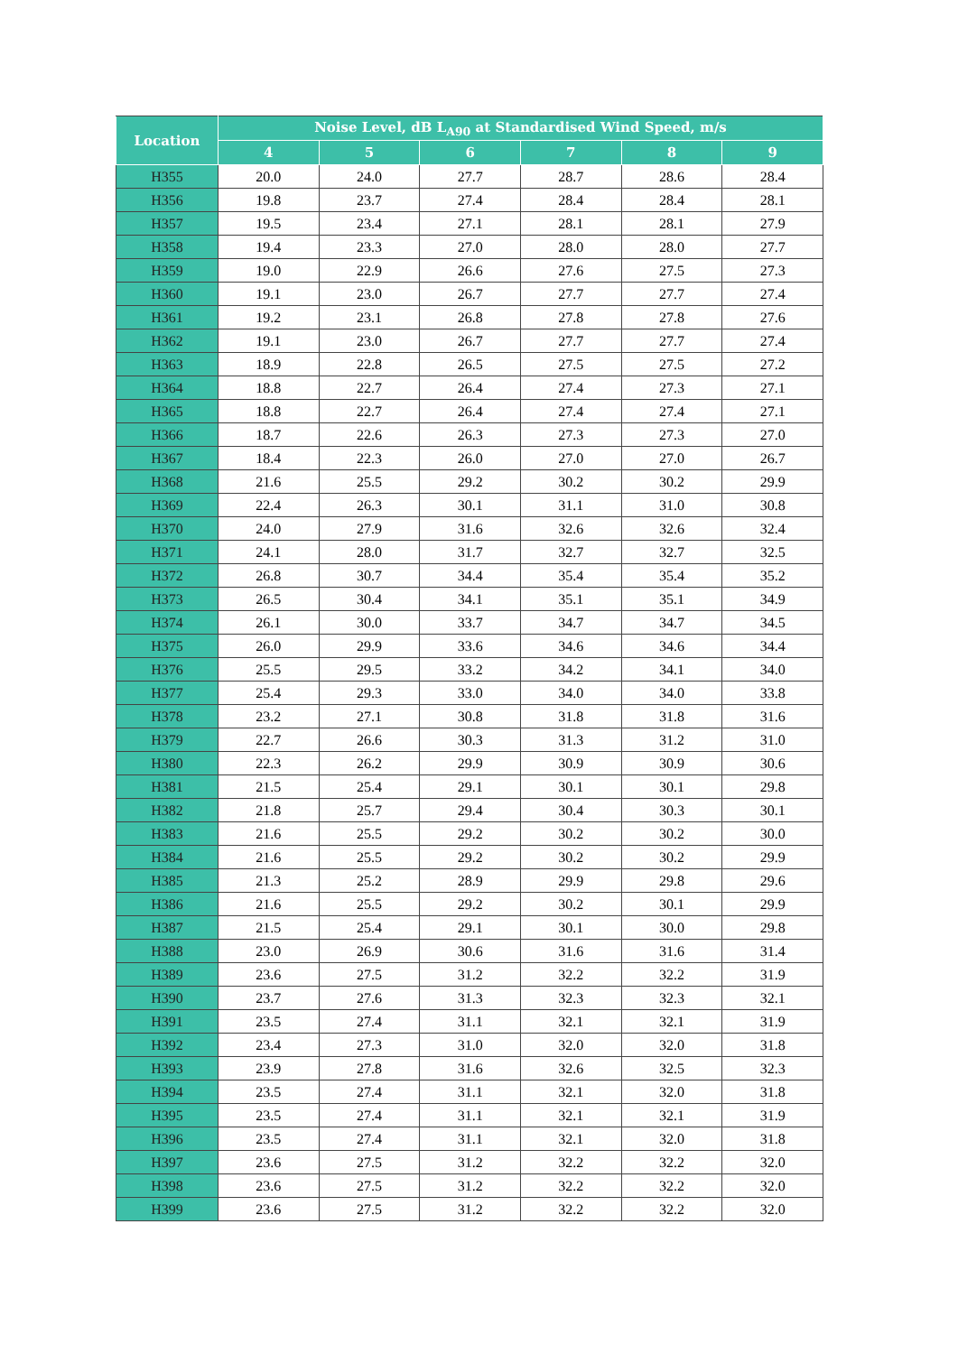| Location | Noise Level, dB L<sub>A90</sub> at Standardised Wind Speed, m/s | | | | | |
| --- | --- | --- | --- | --- | --- | --- |
| | 4 | 5 | 6 | 7 | 8 | 9 |
| H355 | 20.0 | 24.0 | 27.7 | 28.7 | 28.6 | 28.4 |
| H356 | 19.8 | 23.7 | 27.4 | 28.4 | 28.4 | 28.1 |
| H357 | 19.5 | 23.4 | 27.1 | 28.1 | 28.1 | 27.9 |
| H358 | 19.4 | 23.3 | 27.0 | 28.0 | 28.0 | 27.7 |
| H359 | 19.0 | 22.9 | 26.6 | 27.6 | 27.5 | 27.3 |
| H360 | 19.1 | 23.0 | 26.7 | 27.7 | 27.7 | 27.4 |
| H361 | 19.2 | 23.1 | 26.8 | 27.8 | 27.8 | 27.6 |
| H362 | 19.1 | 23.0 | 26.7 | 27.7 | 27.7 | 27.4 |
| H363 | 18.9 | 22.8 | 26.5 | 27.5 | 27.5 | 27.2 |
| H364 | 18.8 | 22.7 | 26.4 | 27.4 | 27.3 | 27.1 |
| H365 | 18.8 | 22.7 | 26.4 | 27.4 | 27.4 | 27.1 |
| H366 | 18.7 | 22.6 | 26.3 | 27.3 | 27.3 | 27.0 |
| H367 | 18.4 | 22.3 | 26.0 | 27.0 | 27.0 | 26.7 |
| H368 | 21.6 | 25.5 | 29.2 | 30.2 | 30.2 | 29.9 |
| H369 | 22.4 | 26.3 | 30.1 | 31.1 | 31.0 | 30.8 |
| H370 | 24.0 | 27.9 | 31.6 | 32.6 | 32.6 | 32.4 |
| H371 | 24.1 | 28.0 | 31.7 | 32.7 | 32.7 | 32.5 |
| H372 | 26.8 | 30.7 | 34.4 | 35.4 | 35.4 | 35.2 |
| H373 | 26.5 | 30.4 | 34.1 | 35.1 | 35.1 | 34.9 |
| H374 | 26.1 | 30.0 | 33.7 | 34.7 | 34.7 | 34.5 |
| H375 | 26.0 | 29.9 | 33.6 | 34.6 | 34.6 | 34.4 |
| H376 | 25.5 | 29.5 | 33.2 | 34.2 | 34.1 | 34.0 |
| H377 | 25.4 | 29.3 | 33.0 | 34.0 | 34.0 | 33.8 |
| H378 | 23.2 | 27.1 | 30.8 | 31.8 | 31.8 | 31.6 |
| H379 | 22.7 | 26.6 | 30.3 | 31.3 | 31.2 | 31.0 |
| H380 | 22.3 | 26.2 | 29.9 | 30.9 | 30.9 | 30.6 |
| H381 | 21.5 | 25.4 | 29.1 | 30.1 | 30.1 | 29.8 |
| H382 | 21.8 | 25.7 | 29.4 | 30.4 | 30.3 | 30.1 |
| H383 | 21.6 | 25.5 | 29.2 | 30.2 | 30.2 | 30.0 |
| H384 | 21.6 | 25.5 | 29.2 | 30.2 | 30.2 | 29.9 |
| H385 | 21.3 | 25.2 | 28.9 | 29.9 | 29.8 | 29.6 |
| H386 | 21.6 | 25.5 | 29.2 | 30.2 | 30.1 | 29.9 |
| H387 | 21.5 | 25.4 | 29.1 | 30.1 | 30.0 | 29.8 |
| H388 | 23.0 | 26.9 | 30.6 | 31.6 | 31.6 | 31.4 |
| H389 | 23.6 | 27.5 | 31.2 | 32.2 | 32.2 | 31.9 |
| H390 | 23.7 | 27.6 | 31.3 | 32.3 | 32.3 | 32.1 |
| H391 | 23.5 | 27.4 | 31.1 | 32.1 | 32.1 | 31.9 |
| H392 | 23.4 | 27.3 | 31.0 | 32.0 | 32.0 | 31.8 |
| H393 | 23.9 | 27.8 | 31.6 | 32.6 | 32.5 | 32.3 |
| H394 | 23.5 | 27.4 | 31.1 | 32.1 | 32.0 | 31.8 |
| H395 | 23.5 | 27.4 | 31.1 | 32.1 | 32.1 | 31.9 |
| H396 | 23.5 | 27.4 | 31.1 | 32.1 | 32.0 | 31.8 |
| H397 | 23.6 | 27.5 | 31.2 | 32.2 | 32.2 | 32.0 |
| H398 | 23.6 | 27.5 | 31.2 | 32.2 | 32.2 | 32.0 |
| H399 | 23.6 | 27.5 | 31.2 | 32.2 | 32.2 | 32.0 |